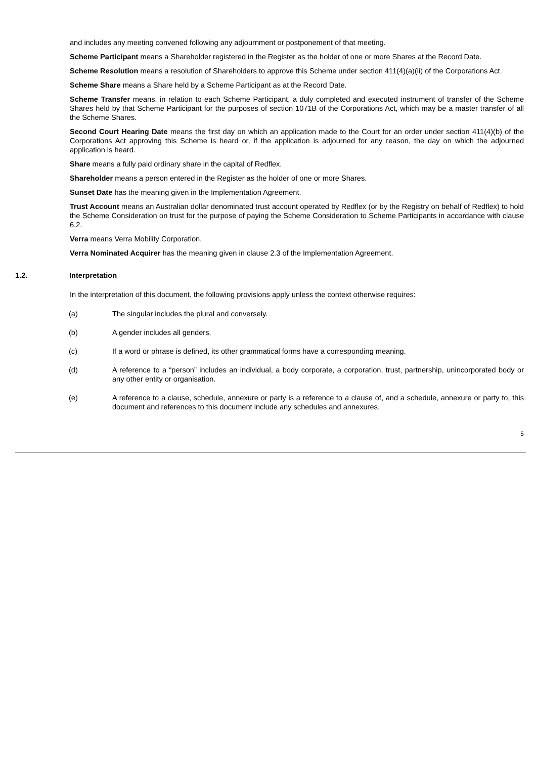and includes any meeting convened following any adjournment or postponement of that meeting.
Scheme Participant means a Shareholder registered in the Register as the holder of one or more Shares at the Record Date.
Scheme Resolution means a resolution of Shareholders to approve this Scheme under section 411(4)(a)(ii) of the Corporations Act.
Scheme Share means a Share held by a Scheme Participant as at the Record Date.
Scheme Transfer means, in relation to each Scheme Participant, a duly completed and executed instrument of transfer of the Scheme Shares held by that Scheme Participant for the purposes of section 1071B of the Corporations Act, which may be a master transfer of all the Scheme Shares.
Second Court Hearing Date means the first day on which an application made to the Court for an order under section 411(4)(b) of the Corporations Act approving this Scheme is heard or, if the application is adjourned for any reason, the day on which the adjourned application is heard.
Share means a fully paid ordinary share in the capital of Redflex.
Shareholder means a person entered in the Register as the holder of one or more Shares.
Sunset Date has the meaning given in the Implementation Agreement.
Trust Account means an Australian dollar denominated trust account operated by Redflex (or by the Registry on behalf of Redflex) to hold the Scheme Consideration on trust for the purpose of paying the Scheme Consideration to Scheme Participants in accordance with clause 6.2.
Verra means Verra Mobility Corporation.
Verra Nominated Acquirer has the meaning given in clause 2.3 of the Implementation Agreement.
1.2. Interpretation
In the interpretation of this document, the following provisions apply unless the context otherwise requires:
(a) The singular includes the plural and conversely.
(b) A gender includes all genders.
(c) If a word or phrase is defined, its other grammatical forms have a corresponding meaning.
(d) A reference to a “person” includes an individual, a body corporate, a corporation, trust, partnership, unincorporated body or any other entity or organisation.
(e) A reference to a clause, schedule, annexure or party is a reference to a clause of, and a schedule, annexure or party to, this document and references to this document include any schedules and annexures.
5